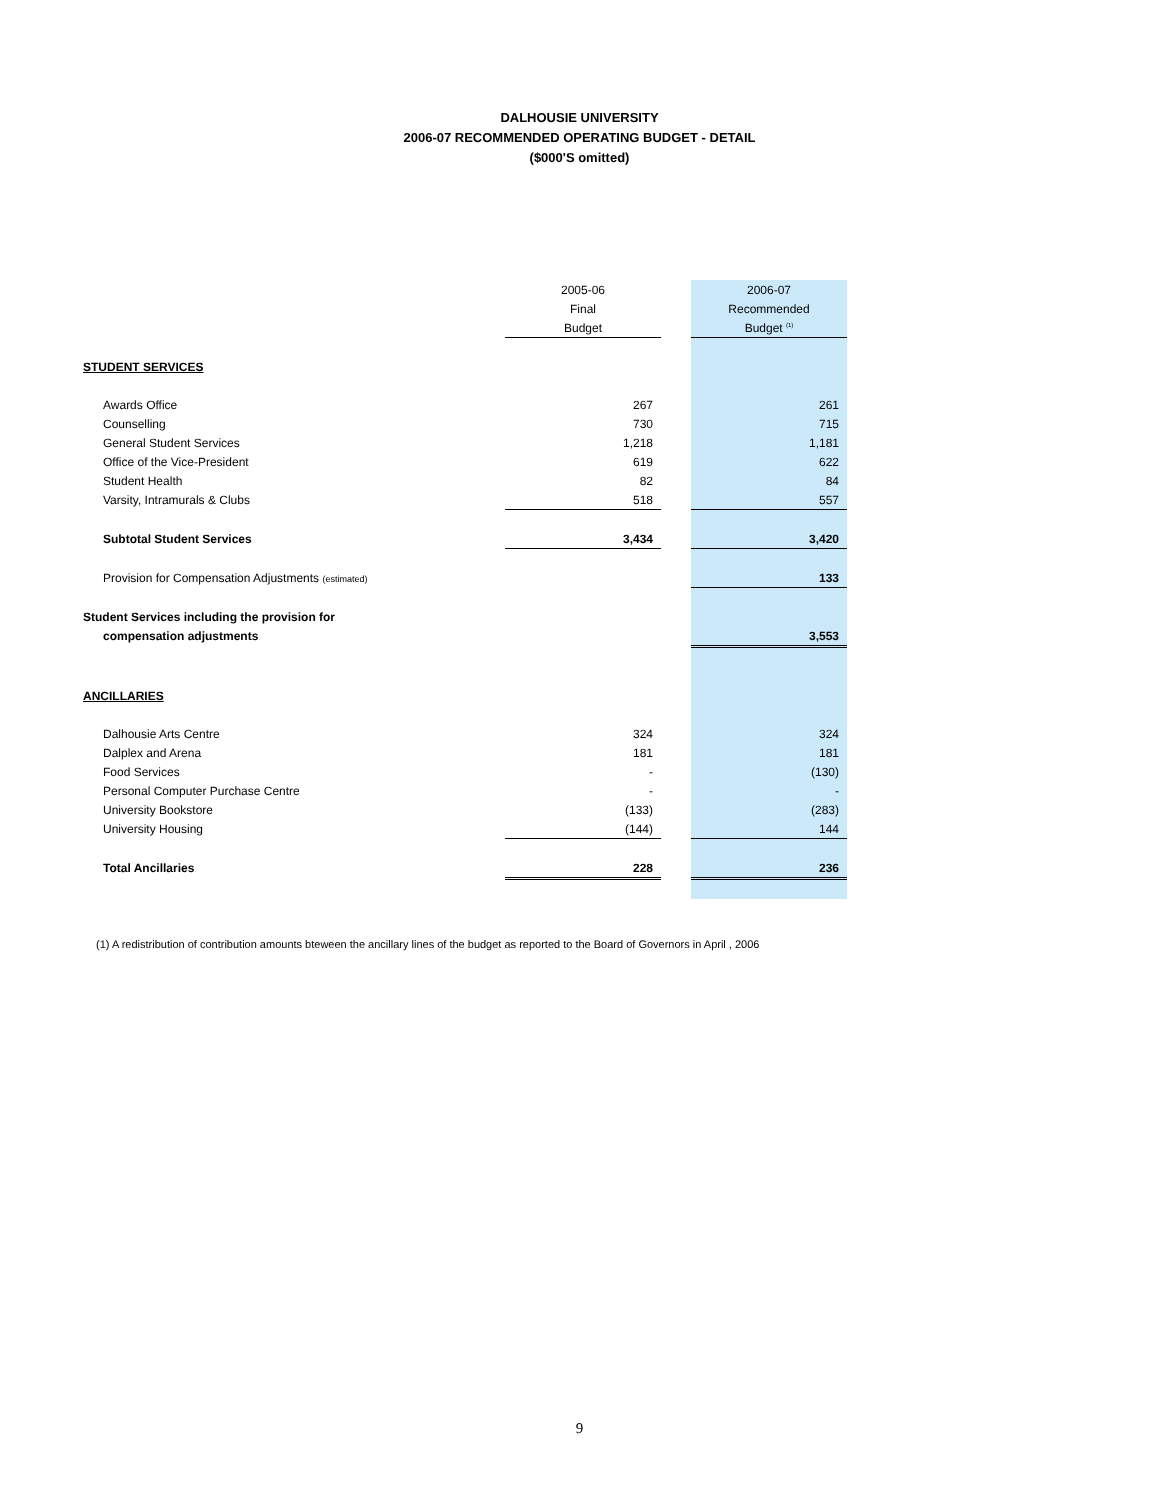DALHOUSIE UNIVERSITY
2006-07 RECOMMENDED OPERATING BUDGET - DETAIL
($000'S omitted)
| | 2005-06 | | 2006-07 |
| --- | --- | --- | --- |
| | Final | | Recommended |
| | Budget | | Budget <sup>(1)</sup> |
| STUDENT SERVICES | | | |
| Awards Office | 267 | | 261 |
| Counselling | 730 | | 715 |
| General Student Services | 1,218 | | 1,181 |
| Office of the Vice-President | 619 | | 622 |
| Student Health | 82 | | 84 |
| Varsity, Intramurals & Clubs | 518 | | 557 |
| Subtotal Student Services | 3,434 | | 3,420 |
| Provision for Compensation Adjustments (estimated) | | | 133 |
| Student Services including the provision for | | | |
| compensation adjustments | | | 3,553 |
| ANCILLARIES | | | |
| Dalhousie Arts Centre | 324 | | 324 |
| Dalplex and Arena | 181 | | 181 |
| Food Services | - | | (130) |
| Personal Computer Purchase Centre | - | | - |
| University Bookstore | (133) | | (283) |
| University Housing | (144) | | 144 |
| Total Ancillaries | 228 | | 236 |
(1) A redistribution of contribution amounts bteween the ancillary lines of the budget as reported to the Board of Governors in April , 2006
9